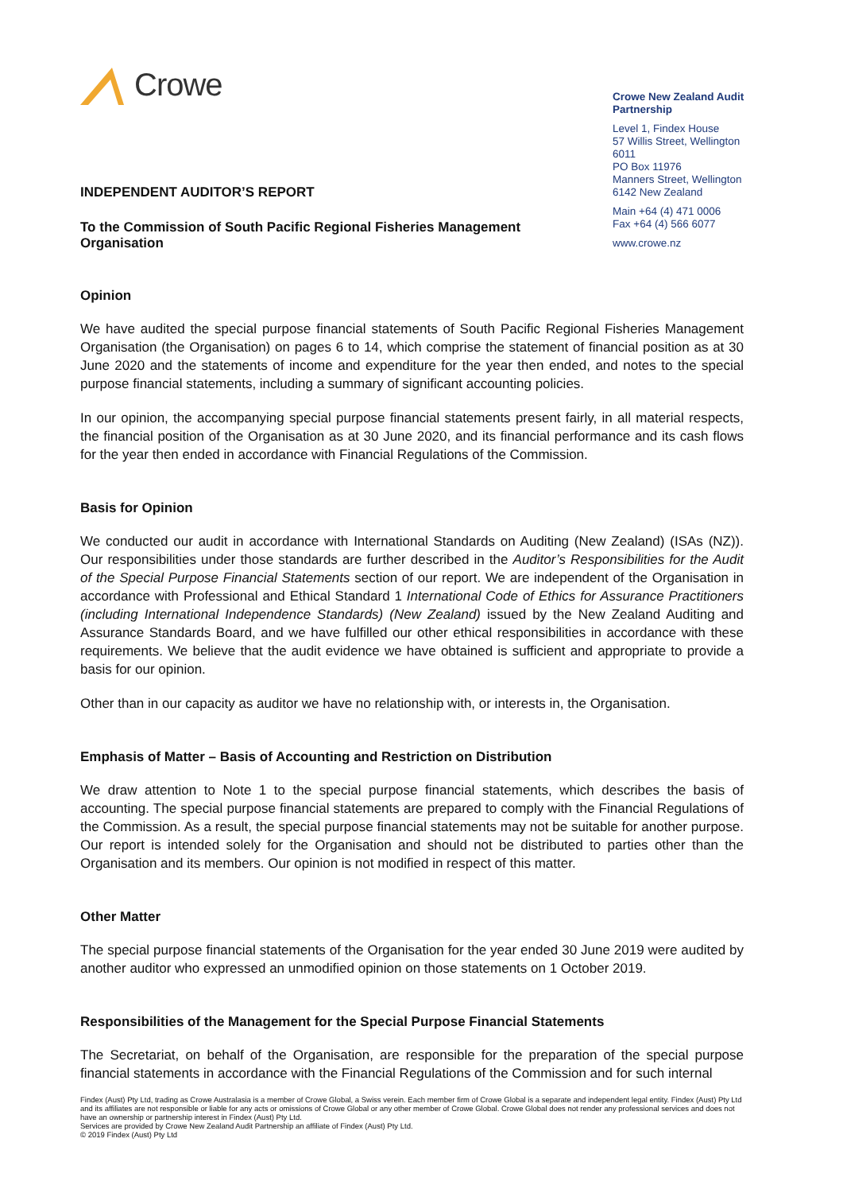Crowe
INDEPENDENT AUDITOR’S REPORT
To the Commission of South Pacific Regional Fisheries Management
Organisation
Crowe New Zealand Audit Partnership
Level 1, Findex House
57 Willis Street, Wellington 6011
PO Box 11976
Manners Street, Wellington
6142 New Zealand
Main +64 (4) 471 0006
Fax +64 (4) 566 6077
www.crowe.nz
Opinion
We have audited the special purpose financial statements of South Pacific Regional Fisheries Management Organisation (the Organisation) on pages 6 to 14, which comprise the statement of financial position as at 30 June 2020 and the statements of income and expenditure for the year then ended, and notes to the special purpose financial statements, including a summary of significant accounting policies.
In our opinion, the accompanying special purpose financial statements present fairly, in all material respects, the financial position of the Organisation as at 30 June 2020, and its financial performance and its cash flows for the year then ended in accordance with Financial Regulations of the Commission.
Basis for Opinion
We conducted our audit in accordance with International Standards on Auditing (New Zealand) (ISAs (NZ)). Our responsibilities under those standards are further described in the Auditor’s Responsibilities for the Audit of the Special Purpose Financial Statements section of our report. We are independent of the Organisation in accordance with Professional and Ethical Standard 1 International Code of Ethics for Assurance Practitioners (including International Independence Standards) (New Zealand) issued by the New Zealand Auditing and Assurance Standards Board, and we have fulfilled our other ethical responsibilities in accordance with these requirements. We believe that the audit evidence we have obtained is sufficient and appropriate to provide a basis for our opinion.
Other than in our capacity as auditor we have no relationship with, or interests in, the Organisation.
Emphasis of Matter – Basis of Accounting and Restriction on Distribution
We draw attention to Note 1 to the special purpose financial statements, which describes the basis of accounting. The special purpose financial statements are prepared to comply with the Financial Regulations of the Commission. As a result, the special purpose financial statements may not be suitable for another purpose. Our report is intended solely for the Organisation and should not be distributed to parties other than the Organisation and its members. Our opinion is not modified in respect of this matter.
Other Matter
The special purpose financial statements of the Organisation for the year ended 30 June 2019 were audited by another auditor who expressed an unmodified opinion on those statements on 1 October 2019.
Responsibilities of the Management for the Special Purpose Financial Statements
The Secretariat, on behalf of the Organisation, are responsible for the preparation of the special purpose financial statements in accordance with the Financial Regulations of the Commission and for such internal
Findex (Aust) Pty Ltd, trading as Crowe Australasia is a member of Crowe Global, a Swiss verein. Each member firm of Crowe Global is a separate and independent legal entity. Findex (Aust) Pty Ltd and its affiliates are not responsible or liable for any acts or omissions of Crowe Global or any other member of Crowe Global. Crowe Global does not render any professional services and does not have an ownership or partnership interest in Findex (Aust) Pty Ltd.
Services are provided by Crowe New Zealand Audit Partnership an affiliate of Findex (Aust) Pty Ltd.
© 2019 Findex (Aust) Pty Ltd